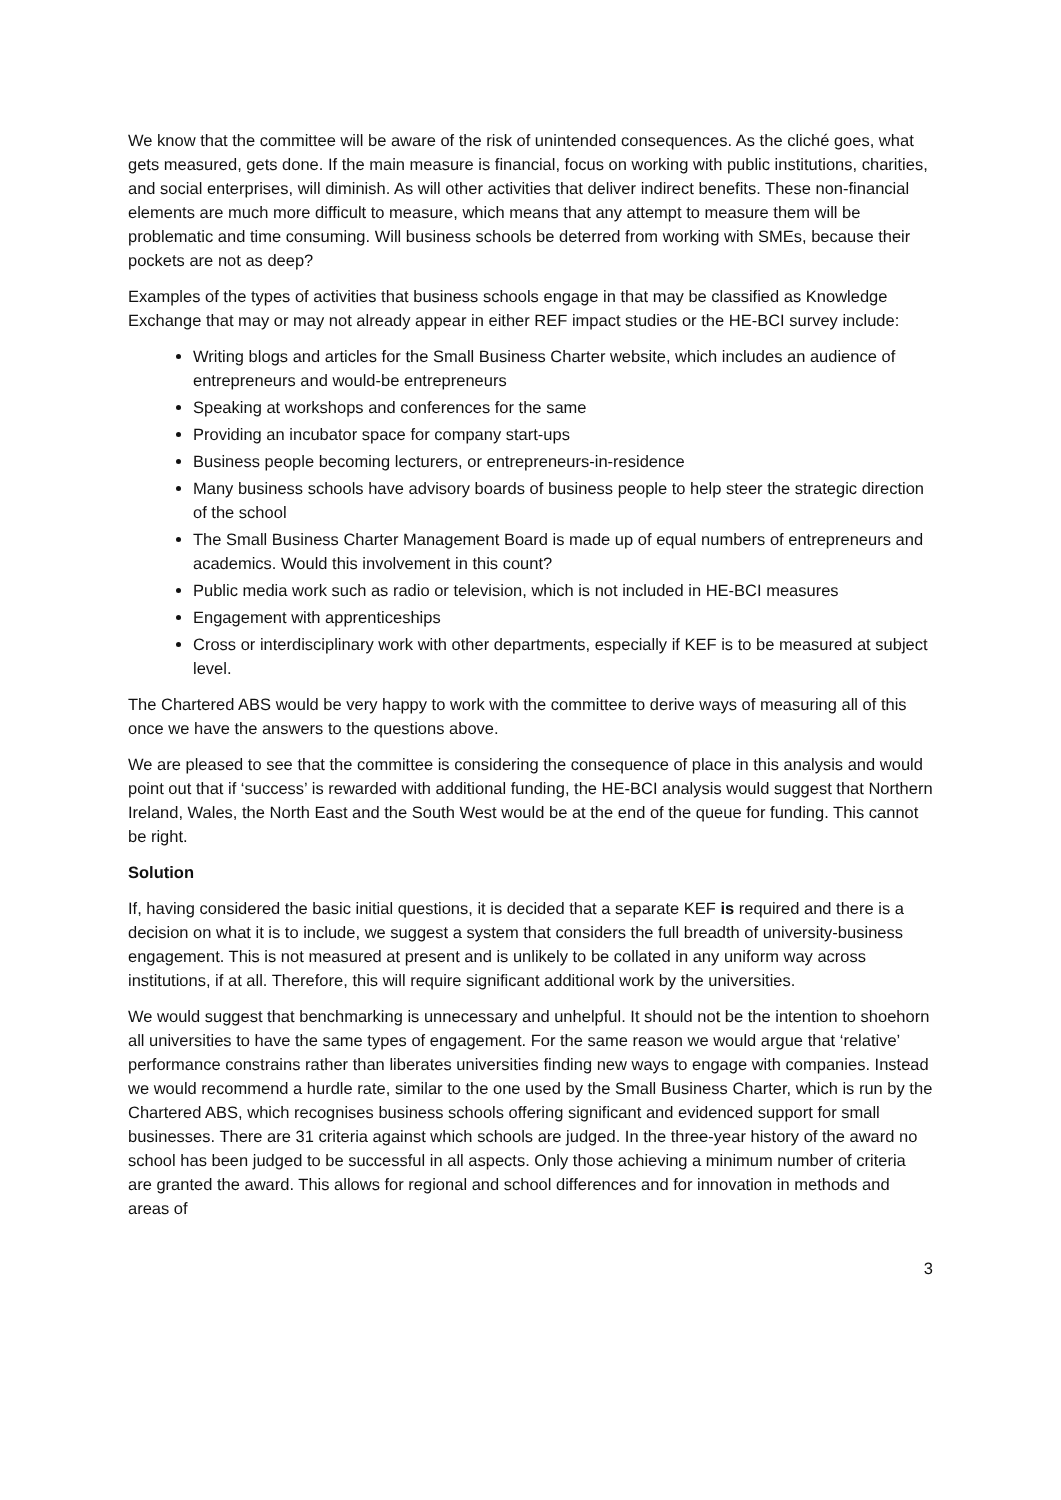We know that the committee will be aware of the risk of unintended consequences. As the cliché goes, what gets measured, gets done. If the main measure is financial, focus on working with public institutions, charities, and social enterprises, will diminish. As will other activities that deliver indirect benefits. These non-financial elements are much more difficult to measure, which means that any attempt to measure them will be problematic and time consuming. Will business schools be deterred from working with SMEs, because their pockets are not as deep?
Examples of the types of activities that business schools engage in that may be classified as Knowledge Exchange that may or may not already appear in either REF impact studies or the HE-BCI survey include:
Writing blogs and articles for the Small Business Charter website, which includes an audience of entrepreneurs and would-be entrepreneurs
Speaking at workshops and conferences for the same
Providing an incubator space for company start-ups
Business people becoming lecturers, or entrepreneurs-in-residence
Many business schools have advisory boards of business people to help steer the strategic direction of the school
The Small Business Charter Management Board is made up of equal numbers of entrepreneurs and academics. Would this involvement in this count?
Public media work such as radio or television, which is not included in HE-BCI measures
Engagement with apprenticeships
Cross or interdisciplinary work with other departments, especially if KEF is to be measured at subject level.
The Chartered ABS would be very happy to work with the committee to derive ways of measuring all of this once we have the answers to the questions above.
We are pleased to see that the committee is considering the consequence of place in this analysis and would point out that if ‘success’ is rewarded with additional funding, the HE-BCI analysis would suggest that Northern Ireland, Wales, the North East and the South West would be at the end of the queue for funding. This cannot be right.
Solution
If, having considered the basic initial questions, it is decided that a separate KEF is required and there is a decision on what it is to include, we suggest a system that considers the full breadth of university-business engagement. This is not measured at present and is unlikely to be collated in any uniform way across institutions, if at all. Therefore, this will require significant additional work by the universities.
We would suggest that benchmarking is unnecessary and unhelpful. It should not be the intention to shoehorn all universities to have the same types of engagement. For the same reason we would argue that ‘relative’ performance constrains rather than liberates universities finding new ways to engage with companies. Instead we would recommend a hurdle rate, similar to the one used by the Small Business Charter, which is run by the Chartered ABS, which recognises business schools offering significant and evidenced support for small businesses. There are 31 criteria against which schools are judged. In the three-year history of the award no school has been judged to be successful in all aspects. Only those achieving a minimum number of criteria are granted the award. This allows for regional and school differences and for innovation in methods and areas of
3